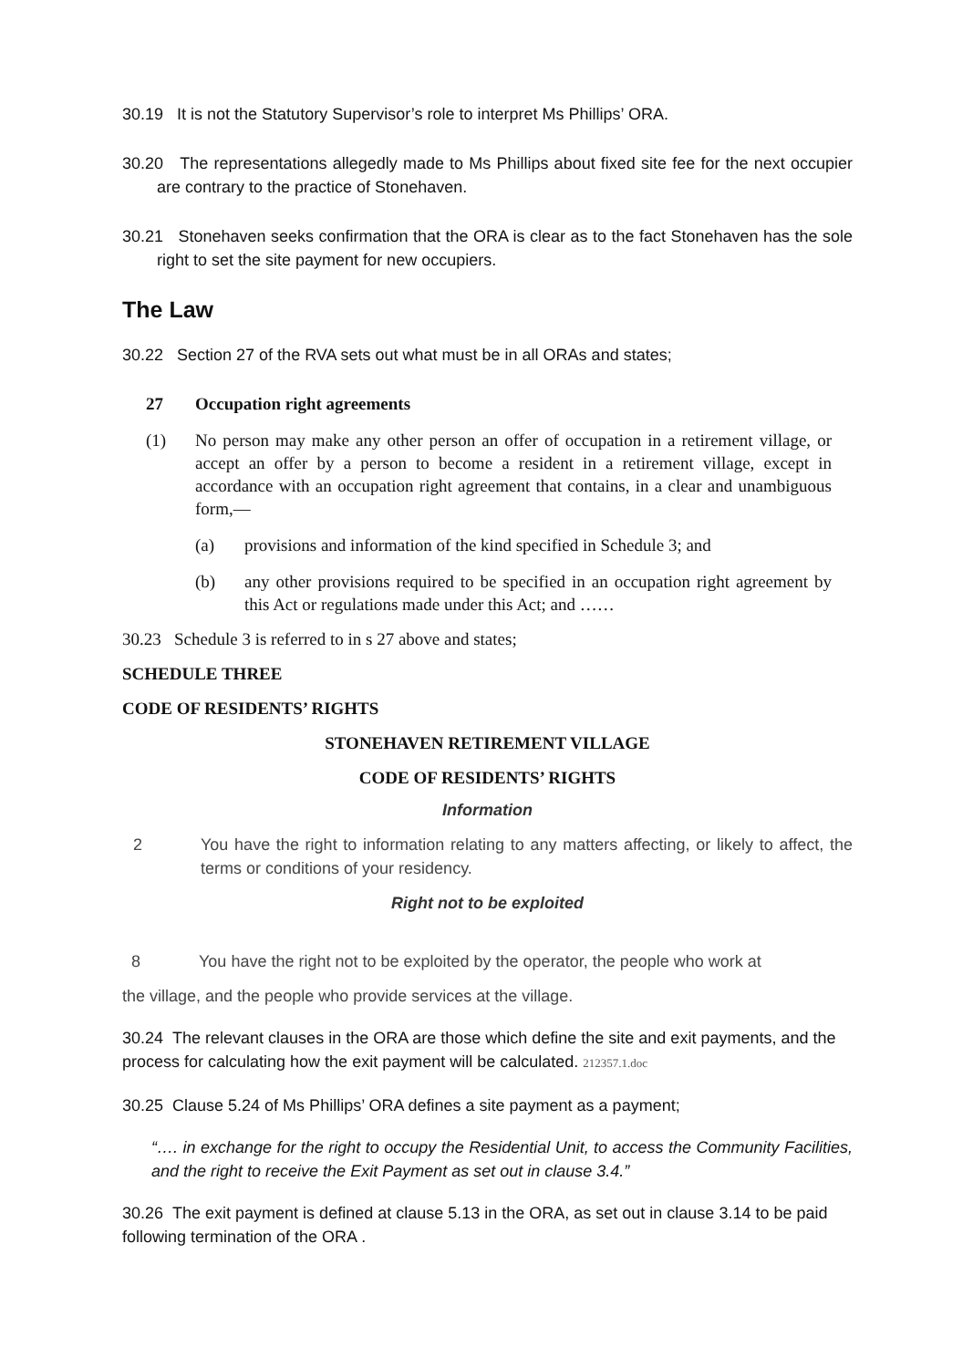30.19 It is not the Statutory Supervisor’s role to interpret Ms Phillips’ ORA.
30.20 The representations allegedly made to Ms Phillips about fixed site fee for the next occupier are contrary to the practice of Stonehaven.
30.21 Stonehaven seeks confirmation that the ORA is clear as to the fact Stonehaven has the sole right to set the site payment for new occupiers.
The Law
30.22 Section 27 of the RVA sets out what must be in all ORAs and states;
27 Occupation right agreements
(1) No person may make any other person an offer of occupation in a retirement village, or accept an offer by a person to become a resident in a retirement village, except in accordance with an occupation right agreement that contains, in a clear and unambiguous form,—
(a) provisions and information of the kind specified in Schedule 3; and
(b) any other provisions required to be specified in an occupation right agreement by this Act or regulations made under this Act; and ……
30.23 Schedule 3 is referred to in s 27 above and states;
SCHEDULE THREE
CODE OF RESIDENTS’ RIGHTS
STONEHAVEN RETIREMENT VILLAGE
CODE OF RESIDENTS’ RIGHTS
Information
2 You have the right to information relating to any matters affecting, or likely to affect, the terms or conditions of your residency.
Right not to be exploited
8 You have the right not to be exploited by the operator, the people who work at
the village, and the people who provide services at the village.
30.24 The relevant clauses in the ORA are those which define the site and exit payments, and the process for calculating how the exit payment will be calculated. 212357.1.doc
30.25 Clause 5.24 of Ms Phillips’ ORA defines a site payment as a payment;
“…. in exchange for the right to occupy the Residential Unit, to access the Community Facilities, and the right to receive the Exit Payment as set out in clause 3.4.”
30.26 The exit payment is defined at clause 5.13 in the ORA, as set out in clause 3.14 to be paid following termination of the ORA .